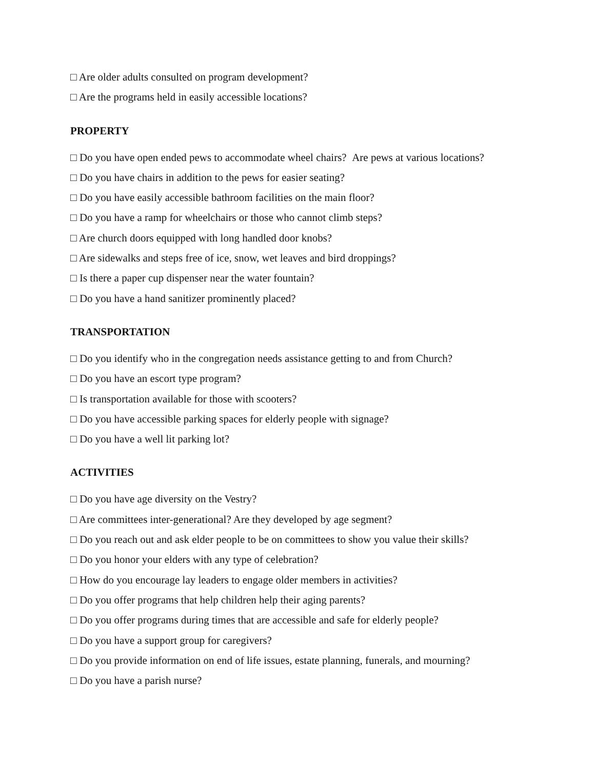□ Are older adults consulted on program development?
□ Are the programs held in easily accessible locations?
PROPERTY
□ Do you have open ended pews to accommodate wheel chairs? Are pews at various locations?
□ Do you have chairs in addition to the pews for easier seating?
□ Do you have easily accessible bathroom facilities on the main floor?
□ Do you have a ramp for wheelchairs or those who cannot climb steps?
□ Are church doors equipped with long handled door knobs?
□ Are sidewalks and steps free of ice, snow, wet leaves and bird droppings?
□ Is there a paper cup dispenser near the water fountain?
□ Do you have a hand sanitizer prominently placed?
TRANSPORTATION
□ Do you identify who in the congregation needs assistance getting to and from Church?
□ Do you have an escort type program?
□ Is transportation available for those with scooters?
□ Do you have accessible parking spaces for elderly people with signage?
□ Do you have a well lit parking lot?
ACTIVITIES
□ Do you have age diversity on the Vestry?
□ Are committees inter-generational? Are they developed by age segment?
□ Do you reach out and ask elder people to be on committees to show you value their skills?
□ Do you honor your elders with any type of celebration?
□ How do you encourage lay leaders to engage older members in activities?
□ Do you offer programs that help children help their aging parents?
□ Do you offer programs during times that are accessible and safe for elderly people?
□ Do you have a support group for caregivers?
□ Do you provide information on end of life issues, estate planning, funerals, and mourning?
□ Do you have a parish nurse?